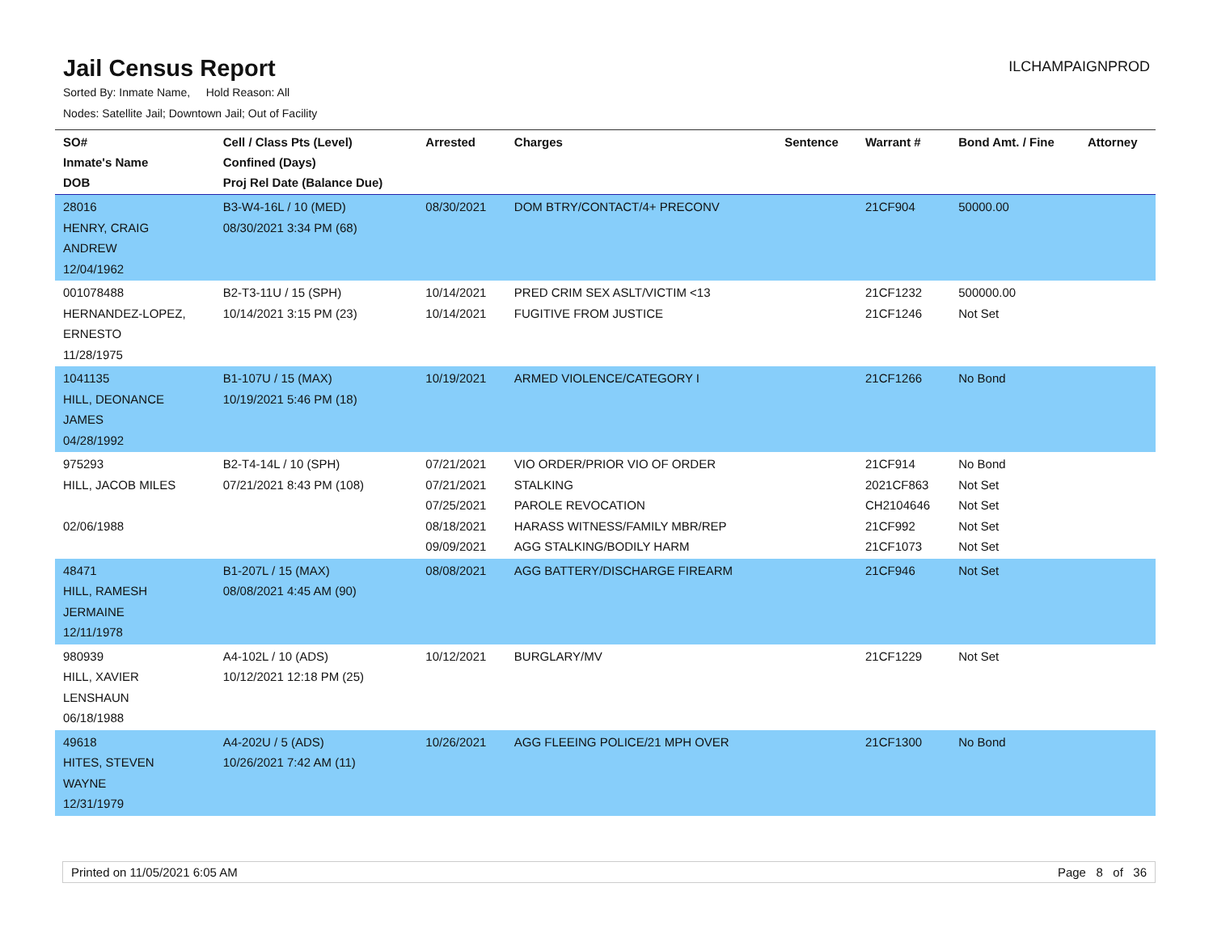Jail Census Report
ILCHAMPAIGNPROD
Sorted By: Inmate Name, Hold Reason: All
Nodes: Satellite Jail; Downtown Jail; Out of Facility
| SO# Inmate's Name DOB | Cell / Class Pts (Level) Confined (Days) Proj Rel Date (Balance Due) | Arrested | Charges | Sentence | Warrant # | Bond Amt. / Fine | Attorney |
| --- | --- | --- | --- | --- | --- | --- | --- |
| 28016 HENRY, CRAIG ANDREW 12/04/1962 | B3-W4-16L / 10 (MED) 08/30/2021 3:34 PM (68) | 08/30/2021 | DOM BTRY/CONTACT/4+ PRECONV | | 21CF904 | 50000.00 | |
| 001078488 HERNANDEZ-LOPEZ, ERNESTO 11/28/1975 | B2-T3-11U / 15 (SPH) 10/14/2021 3:15 PM (23) | 10/14/2021 10/14/2021 | PRED CRIM SEX ASLT/VICTIM <13 FUGITIVE FROM JUSTICE | | 21CF1232 21CF1246 | 500000.00 Not Set | |
| 1041135 HILL, DEONANCE JAMES 04/28/1992 | B1-107U / 15 (MAX) 10/19/2021 5:46 PM (18) | 10/19/2021 | ARMED VIOLENCE/CATEGORY I | | 21CF1266 | No Bond | |
| 975293 HILL, JACOB MILES 02/06/1988 | B2-T4-14L / 10 (SPH) 07/21/2021 8:43 PM (108) | 07/21/2021 07/21/2021 07/25/2021 08/18/2021 09/09/2021 | VIO ORDER/PRIOR VIO OF ORDER STALKING PAROLE REVOCATION HARASS WITNESS/FAMILY MBR/REP AGG STALKING/BODILY HARM | | 21CF914 2021CF863 CH2104646 21CF992 21CF1073 | No Bond Not Set Not Set Not Set Not Set | |
| 48471 HILL, RAMESH JERMAINE 12/11/1978 | B1-207L / 15 (MAX) 08/08/2021 4:45 AM (90) | 08/08/2021 | AGG BATTERY/DISCHARGE FIREARM | | 21CF946 | Not Set | |
| 980939 HILL, XAVIER LENSHAUN 06/18/1988 | A4-102L / 10 (ADS) 10/12/2021 12:18 PM (25) | 10/12/2021 | BURGLARY/MV | | 21CF1229 | Not Set | |
| 49618 HITES, STEVEN WAYNE 12/31/1979 | A4-202U / 5 (ADS) 10/26/2021 7:42 AM (11) | 10/26/2021 | AGG FLEEING POLICE/21 MPH OVER | | 21CF1300 | No Bond | |
Printed on 11/05/2021 6:05 AM Page 8 of 36